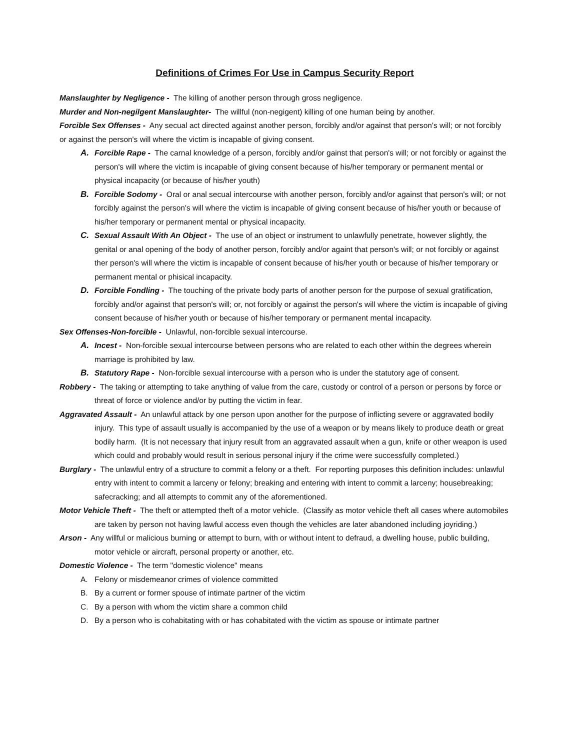Definitions of Crimes For Use in Campus Security Report
Manslaughter by Negligence - The killing of another person through gross negligence.
Murder and Non-negilgent Manslaughter- The willful (non-negigent) killing of one human being by another.
Forcible Sex Offenses - Any secual act directed against another person, forcibly and/or against that person's will; or not forcibly or against the person's will where the victim is incapable of giving consent.
A. Forcible Rape - The carnal knowledge of a person, forcibly and/or gainst that person's will; or not forcibly or against the person's will where the victim is incapable of giving consent because of his/her temporary or permanent mental or physical incapacity (or because of his/her youth)
B. Forcible Sodomy - Oral or anal secual intercourse with another person, forcibly and/or against that person's will; or not forcibly against the person's will where the victim is incapable of giving consent because of his/her youth or because of his/her temporary or permanent mental or physical incapacity.
C. Sexual Assault With An Object - The use of an object or instrument to unlawfully penetrate, however slightly, the genital or anal opening of the body of another person, forcibly and/or againt that person's will; or not forcibly or against ther person's will where the victim is incapable of consent because of his/her youth or because of his/her temporary or permanent mental or phisical incapacity.
D. Forcible Fondling - The touching of the private body parts of another person for the purpose of sexual gratification, forcibly and/or against that person's will; or, not forcibly or against the person's will where the victim is incapable of giving consent because of his/her youth or because of his/her temporary or permanent mental incapacity.
Sex Offenses-Non-forcible - Unlawful, non-forcible sexual intercourse.
A. Incest - Non-forcible sexual intercourse between persons who are related to each other within the degrees wherein marriage is prohibited by law.
B. Statutory Rape - Non-forcible sexual intercourse with a person who is under the statutory age of consent.
Robbery - The taking or attempting to take anything of value from the care, custody or control of a person or persons by force or threat of force or violence and/or by putting the victim in fear.
Aggravated Assault - An unlawful attack by one person upon another for the purpose of inflicting severe or aggravated bodily injury. This type of assault usually is accompanied by the use of a weapon or by means likely to produce death or great bodily harm. (It is not necessary that injury result from an aggravated assault when a gun, knife or other weapon is used which could and probably would result in serious personal injury if the crime were successfully completed.)
Burglary - The unlawful entry of a structure to commit a felony or a theft. For reporting purposes this definition includes: unlawful entry with intent to commit a larceny or felony; breaking and entering with intent to commit a larceny; housebreaking; safecracking; and all attempts to commit any of the aforementioned.
Motor Vehicle Theft - The theft or attempted theft of a motor vehicle. (Classify as motor vehicle theft all cases where automobiles are taken by person not having lawful access even though the vehicles are later abandoned including joyriding.)
Arson - Any willful or malicious burning or attempt to burn, with or without intent to defraud, a dwelling house, public building, motor vehicle or aircraft, personal property or another, etc.
Domestic Violence - The term "domestic violence" means
A. Felony or misdemeanor crimes of violence committed
B. By a current or former spouse of intimate partner of the victim
C. By a person with whom the victim share a common child
D. By a person who is cohabitating with or has cohabitated with the victim as spouse or intimate partner